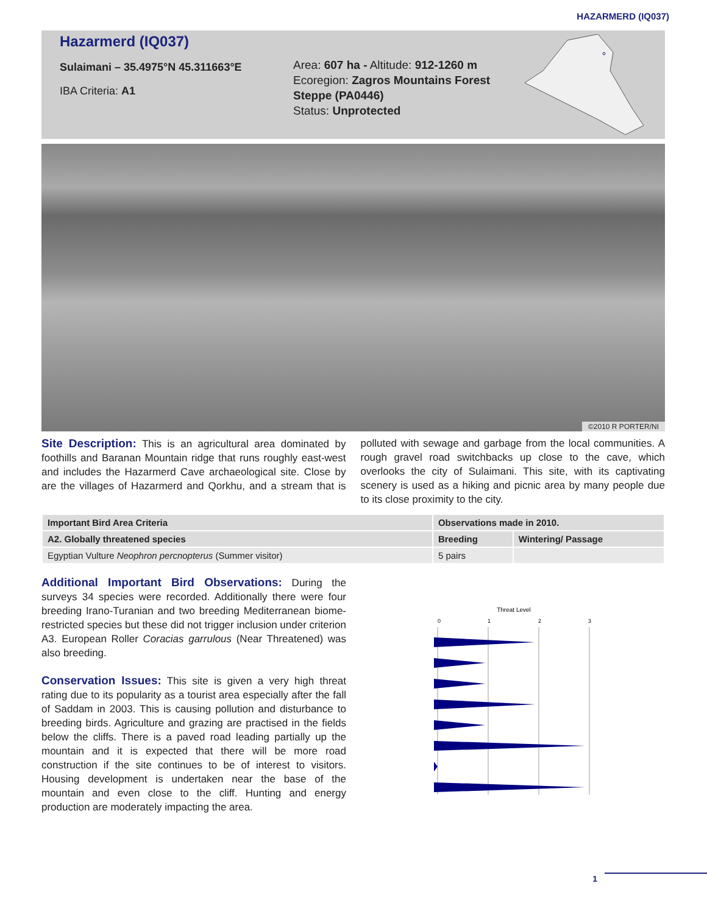HAZARMERD (IQ037)
Hazarmerd (IQ037)
Sulaimani – 35.4975°N 45.311663°E
IBA Criteria: A1
Area: 607 ha - Altitude: 912-1260 m
Ecoregion: Zagros Mountains Forest Steppe (PA0446)
Status: Unprotected
©2010 R PORTER/NI
Site Description: This is an agricultural area dominated by foothills and Baranan Mountain ridge that runs roughly east-west and includes the Hazarmerd Cave archaeological site. Close by are the villages of Hazarmerd and Qorkhu, and a stream that is polluted with sewage and garbage from the local communities. A rough gravel road switchbacks up close to the cave, which overlooks the city of Sulaimani. This site, with its captivating scenery is used as a hiking and picnic area by many people due to its close proximity to the city.
| Important Bird Area Criteria | Observations made in 2010. | |
| --- | --- | --- |
| A2. Globally threatened species | Breeding | Wintering/ Passage |
| Egyptian Vulture Neophron percnopterus (Summer visitor) | 5 pairs | |
Additional Important Bird Observations: During the surveys 34 species were recorded. Additionally there were four breeding Irano-Turanian and two breeding Mediterranean biome-restricted species but these did not trigger inclusion under criterion A3. European Roller Coracias garrulous (Near Threatened) was also breeding.
Conservation Issues: This site is given a very high threat rating due to its popularity as a tourist area especially after the fall of Saddam in 2003. This is causing pollution and disturbance to breeding birds. Agriculture and grazing are practised in the fields below the cliffs. There is a paved road leading partially up the mountain and it is expected that there will be more road construction if the site continues to be of interest to visitors. Housing development is undertaken near the base of the mountain and even close to the cliff. Hunting and energy production are moderately impacting the area.
Threat Level
0
1
2
3
1